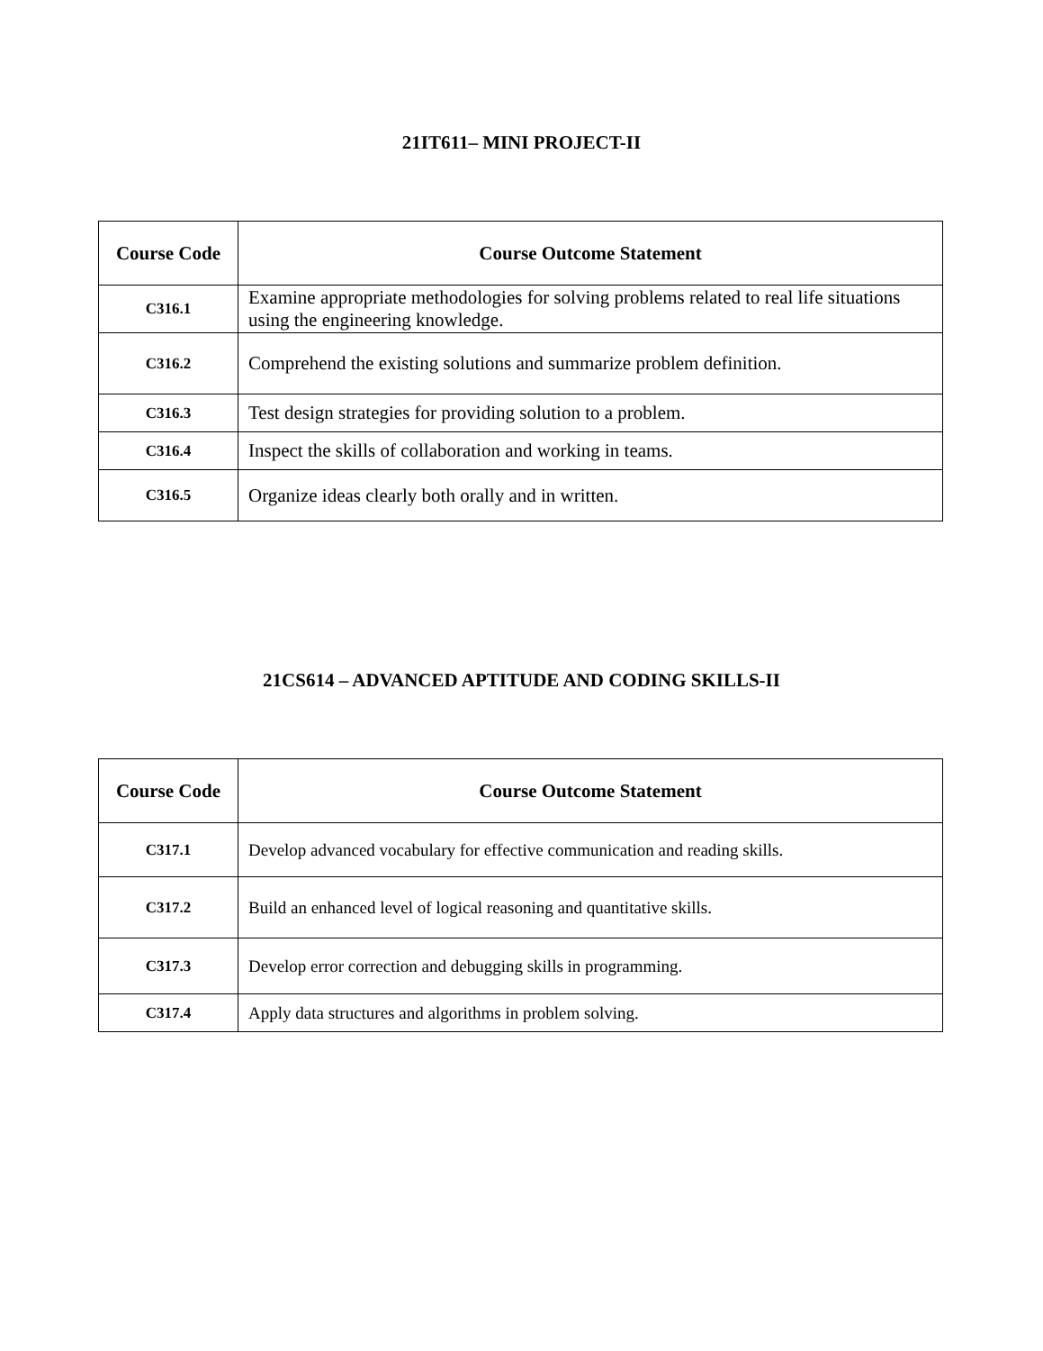21IT611– MINI PROJECT-II
| Course Code | Course Outcome Statement |
| --- | --- |
| C316.1 | Examine appropriate methodologies for solving problems related to real life situations using the engineering knowledge. |
| C316.2 | Comprehend the existing solutions and summarize problem definition. |
| C316.3 | Test design strategies for providing solution to a problem. |
| C316.4 | Inspect the skills of collaboration and working in teams. |
| C316.5 | Organize ideas clearly both orally and in written. |
21CS614 – ADVANCED APTITUDE AND CODING SKILLS-II
| Course Code | Course Outcome Statement |
| --- | --- |
| C317.1 | Develop advanced vocabulary for effective communication and reading skills. |
| C317.2 | Build an enhanced level of logical reasoning and quantitative skills. |
| C317.3 | Develop error correction and debugging skills in programming. |
| C317.4 | Apply data structures and algorithms in problem solving. |